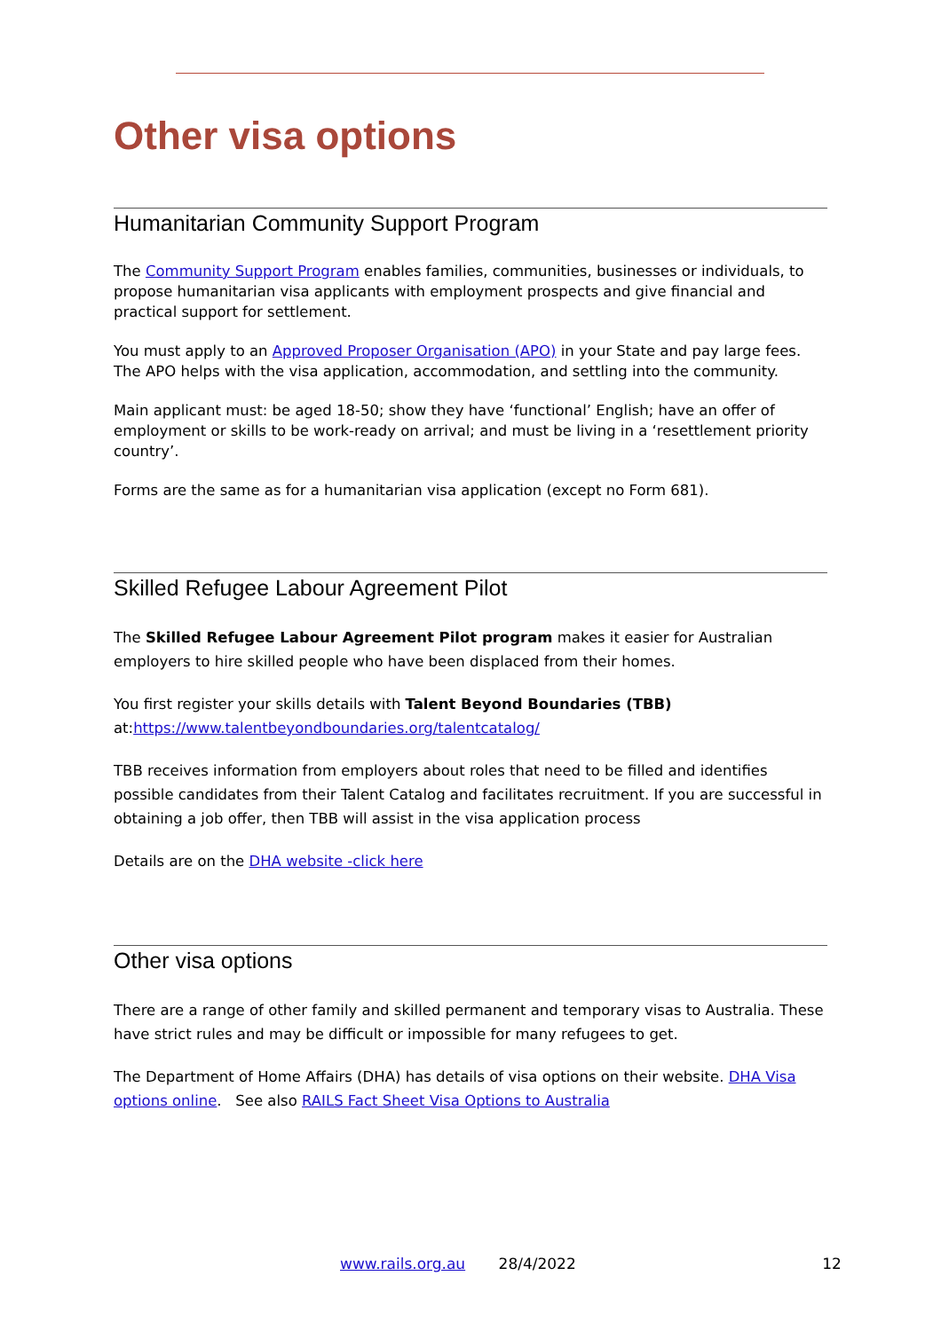Other visa options
Humanitarian Community Support Program
The Community Support Program enables families, communities, businesses or individuals, to propose humanitarian visa applicants with employment prospects and give financial and practical support for settlement.
You must apply to an Approved Proposer Organisation (APO) in your State and pay large fees. The APO helps with the visa application, accommodation, and settling into the community.
Main applicant must: be aged 18-50; show they have ‘functional’ English; have an offer of employment or skills to be work-ready on arrival; and must be living in a ‘resettlement priority country’.
Forms are the same as for a humanitarian visa application (except no Form 681).
Skilled Refugee Labour Agreement Pilot
The Skilled Refugee Labour Agreement Pilot program makes it easier for Australian employers to hire skilled people who have been displaced from their homes.
You first register your skills details with Talent Beyond Boundaries (TBB) at:https://www.talentbeyondboundaries.org/talentcatalog/
TBB receives information from employers about roles that need to be filled and identifies possible candidates from their Talent Catalog and facilitates recruitment. If you are successful in obtaining a job offer, then TBB will assist in the visa application process
Details are on the DHA website -click here
Other visa options
There are a range of other family and skilled permanent and temporary visas to Australia. These have strict rules and may be difficult or impossible for many refugees to get.
The Department of Home Affairs (DHA) has details of visa options on their website. DHA Visa options online. See also RAILS Fact Sheet Visa Options to Australia
www.rails.org.au 28/4/2022 12